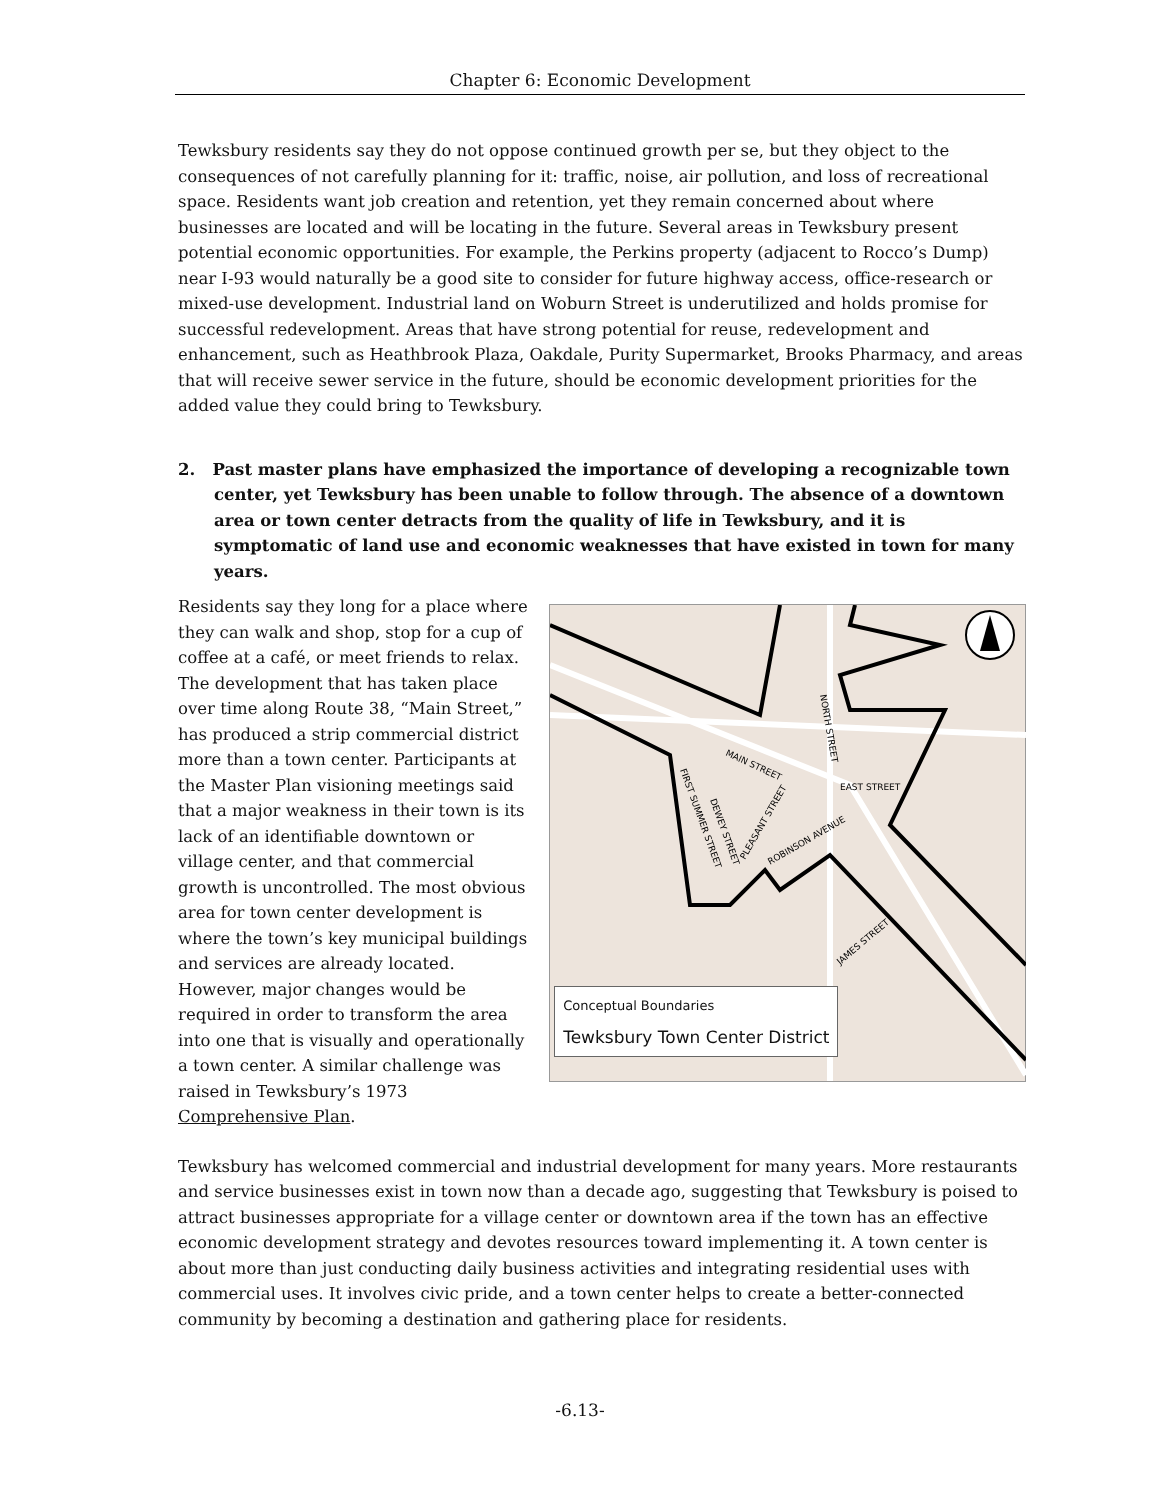Chapter 6: Economic Development
Tewksbury residents say they do not oppose continued growth per se, but they object to the consequences of not carefully planning for it: traffic, noise, air pollution, and loss of recreational space. Residents want job creation and retention, yet they remain concerned about where businesses are located and will be locating in the future. Several areas in Tewksbury present potential economic opportunities. For example, the Perkins property (adjacent to Rocco’s Dump) near I-93 would naturally be a good site to consider for future highway access, office-research or mixed-use development. Industrial land on Woburn Street is underutilized and holds promise for successful redevelopment. Areas that have strong potential for reuse, redevelopment and enhancement, such as Heathbrook Plaza, Oakdale, Purity Supermarket, Brooks Pharmacy, and areas that will receive sewer service in the future, should be economic development priorities for the added value they could bring to Tewksbury.
2. Past master plans have emphasized the importance of developing a recognizable town center, yet Tewksbury has been unable to follow through. The absence of a downtown area or town center detracts from the quality of life in Tewksbury, and it is symptomatic of land use and economic weaknesses that have existed in town for many years.
Residents say they long for a place where they can walk and shop, stop for a cup of coffee at a café, or meet friends to relax. The development that has taken place over time along Route 38, “Main Street,” has produced a strip commercial district more than a town center. Participants at the Master Plan visioning meetings said that a major weakness in their town is its lack of an identifiable downtown or village center, and that commercial growth is uncontrolled. The most obvious area for town center development is where the town’s key municipal buildings and services are already located. However, major changes would be required in order to transform the area into one that is visually and operationally a town center. A similar challenge was raised in Tewksbury’s 1973 Comprehensive Plan.
MAIN STREET
EAST STREET
NORTH STREET
ROBINSON AVENUE
FIRST SUMMER STREET
DEWEY STREET
PLEASANT STREET
JAMES STREET
Conceptual Boundaries
Tewksbury Town Center District
Tewksbury has welcomed commercial and industrial development for many years. More restaurants and service businesses exist in town now than a decade ago, suggesting that Tewksbury is poised to attract businesses appropriate for a village center or downtown area if the town has an effective economic development strategy and devotes resources toward implementing it. A town center is about more than just conducting daily business activities and integrating residential uses with commercial uses. It involves civic pride, and a town center helps to create a better-connected community by becoming a destination and gathering place for residents.
-6.13-